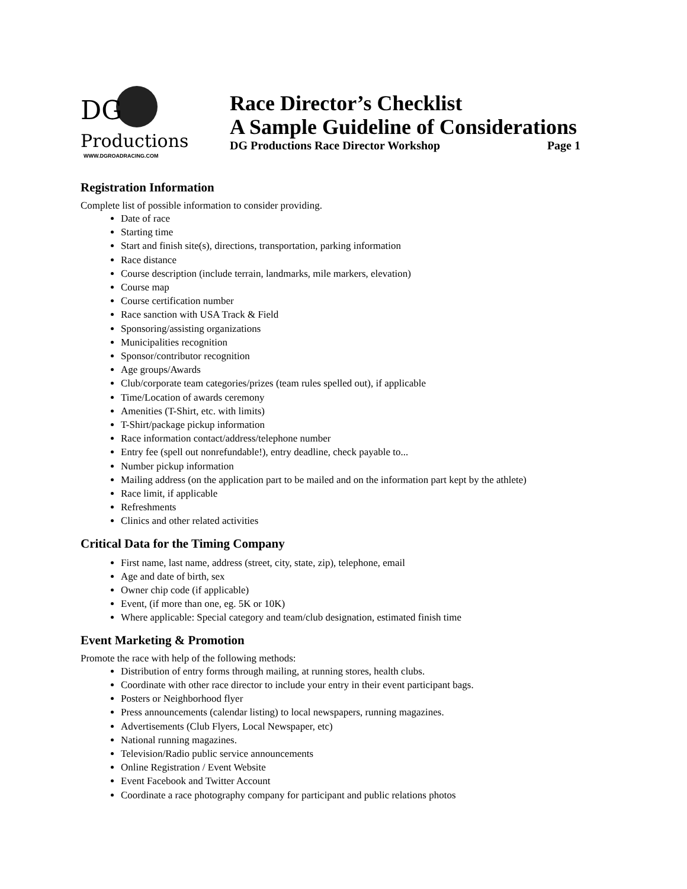DG
Productions
WWW.DGROADRACING.COM
Race Director’s Checklist
A Sample Guideline of Considerations
DG Productions Race Director Workshop Page 1
Registration Information
Complete list of possible information to consider providing.
Date of race
Starting time
Start and finish site(s), directions, transportation, parking information
Race distance
Course description (include terrain, landmarks, mile markers, elevation)
Course map
Course certification number
Race sanction with USA Track & Field
Sponsoring/assisting organizations
Municipalities recognition
Sponsor/contributor recognition
Age groups/Awards
Club/corporate team categories/prizes (team rules spelled out), if applicable
Time/Location of awards ceremony
Amenities (T-Shirt, etc. with limits)
T-Shirt/package pickup information
Race information contact/address/telephone number
Entry fee (spell out nonrefundable!), entry deadline, check payable to...
Number pickup information
Mailing address (on the application part to be mailed and on the information part kept by the athlete)
Race limit, if applicable
Refreshments
Clinics and other related activities
Critical Data for the Timing Company
First name, last name, address (street, city, state, zip), telephone, email
Age and date of birth, sex
Owner chip code (if applicable)
Event, (if more than one, eg. 5K or 10K)
Where applicable: Special category and team/club designation, estimated finish time
Event Marketing & Promotion
Promote the race with help of the following methods:
Distribution of entry forms through mailing, at running stores, health clubs.
Coordinate with other race director to include your entry in their event participant bags.
Posters or Neighborhood flyer
Press announcements (calendar listing) to local newspapers, running magazines.
Advertisements (Club Flyers, Local Newspaper, etc)
National running magazines.
Television/Radio public service announcements
Online Registration / Event Website
Event Facebook and Twitter Account
Coordinate a race photography company for participant and public relations photos